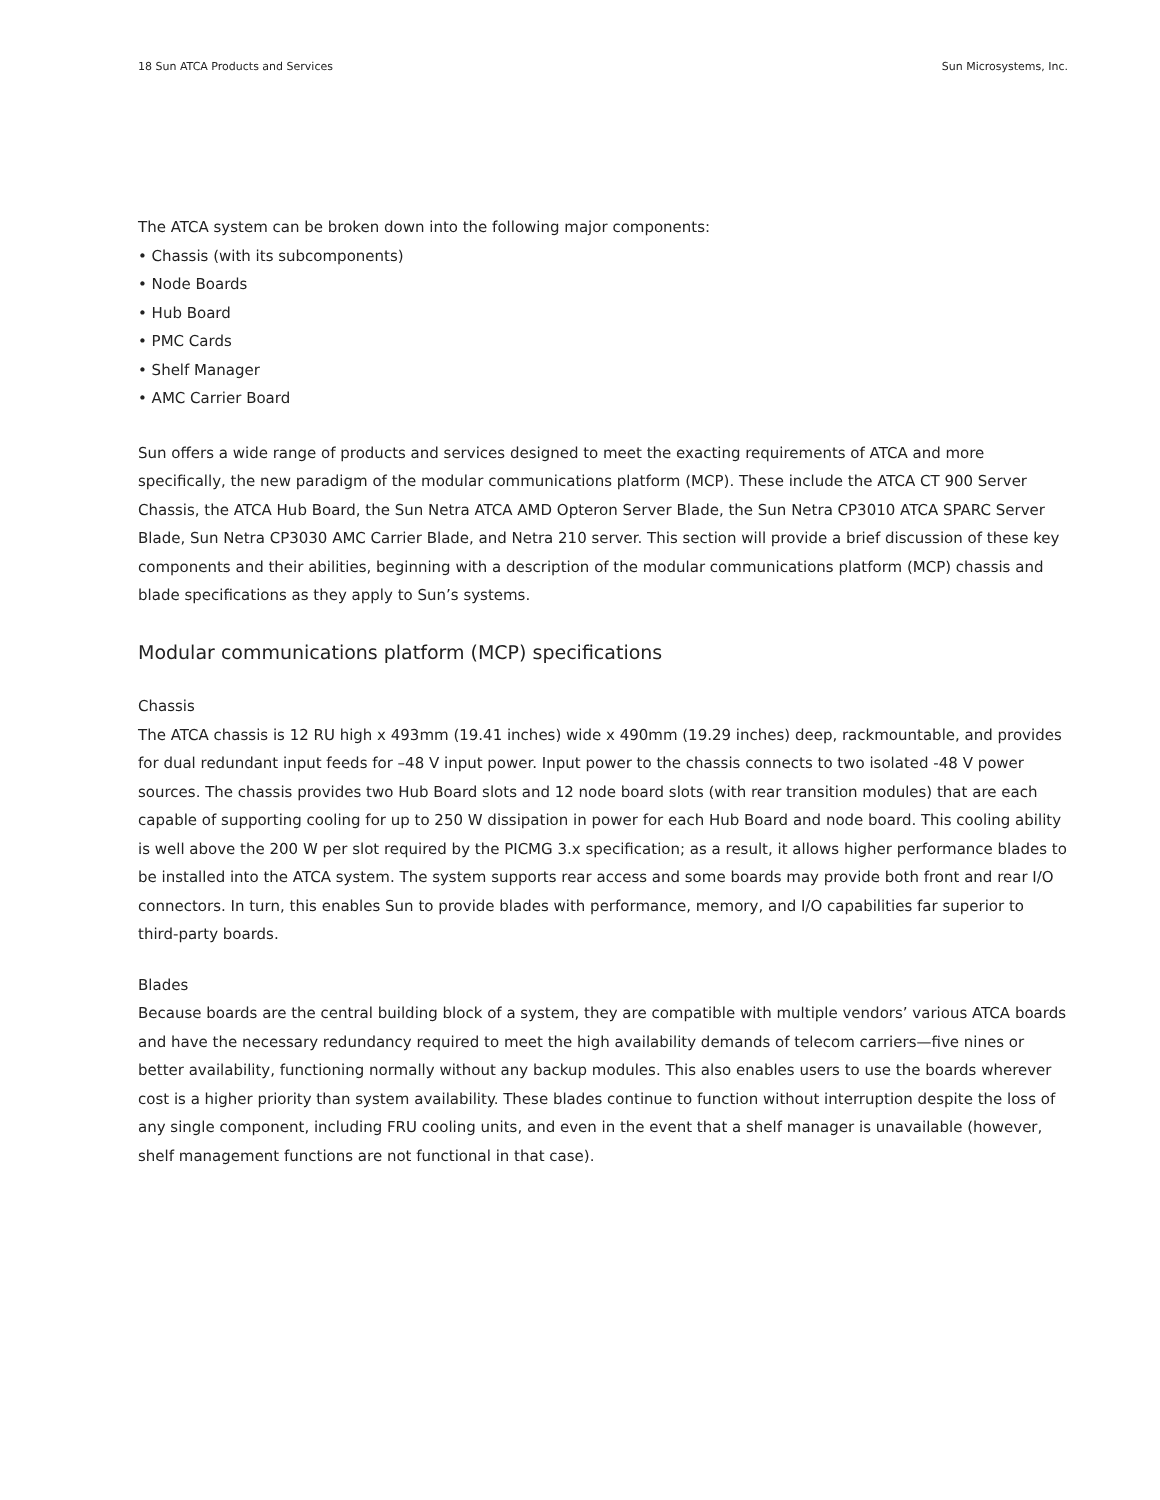18 Sun ATCA Products and Services Sun Microsystems, Inc.
The ATCA system can be broken down into the following major components:
• Chassis (with its subcomponents)
• Node Boards
• Hub Board
• PMC Cards
• Shelf Manager
• AMC Carrier Board
Sun offers a wide range of products and services designed to meet the exacting requirements of ATCA and more specifically, the new paradigm of the modular communications platform (MCP). These include the ATCA CT 900 Server Chassis, the ATCA Hub Board, the Sun Netra ATCA AMD Opteron Server Blade, the Sun Netra CP3010 ATCA SPARC Server Blade, Sun Netra CP3030 AMC Carrier Blade, and Netra 210 server. This section will provide a brief discussion of these key components and their abilities, beginning with a description of the modular communications platform (MCP) chassis and blade specifications as they apply to Sun’s systems.
Modular communications platform (MCP) specifications
Chassis
The ATCA chassis is 12 RU high x 493mm (19.41 inches) wide x 490mm (19.29 inches) deep, rackmountable, and provides for dual redundant input feeds for –48 V input power. Input power to the chassis connects to two isolated -48 V power sources. The chassis provides two Hub Board slots and 12 node board slots (with rear transition modules) that are each capable of supporting cooling for up to 250 W dissipation in power for each Hub Board and node board. This cooling ability is well above the 200 W per slot required by the PICMG 3.x specification; as a result, it allows higher performance blades to be installed into the ATCA system. The system supports rear access and some boards may provide both front and rear I/O connectors. In turn, this enables Sun to provide blades with performance, memory, and I/O capabilities far superior to third-party boards.
Blades
Because boards are the central building block of a system, they are compatible with multiple vendors’ various ATCA boards and have the necessary redundancy required to meet the high availability demands of telecom carriers—five nines or better availability, functioning normally without any backup modules. This also enables users to use the boards wherever cost is a higher priority than system availability. These blades continue to function without interruption despite the loss of any single component, including FRU cooling units, and even in the event that a shelf manager is unavailable (however, shelf management functions are not functional in that case).